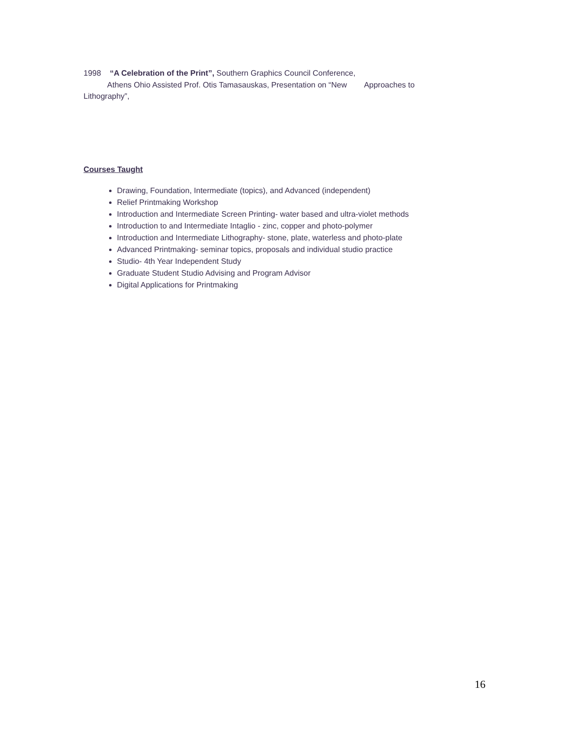1998 “A Celebration of the Print”, Southern Graphics Council Conference,
Athens Ohio Assisted Prof. Otis Tamasauskas, Presentation on “New Approaches to Lithography”,
Courses Taught
Drawing, Foundation, Intermediate (topics), and Advanced (independent)
Relief Printmaking Workshop
Introduction and Intermediate Screen Printing- water based and ultra-violet methods
Introduction to and Intermediate Intaglio - zinc, copper and photo-polymer
Introduction and Intermediate Lithography- stone, plate, waterless and photo-plate
Advanced Printmaking- seminar topics, proposals and individual studio practice
Studio- 4th Year Independent Study
Graduate Student Studio Advising and Program Advisor
Digital Applications for Printmaking
16